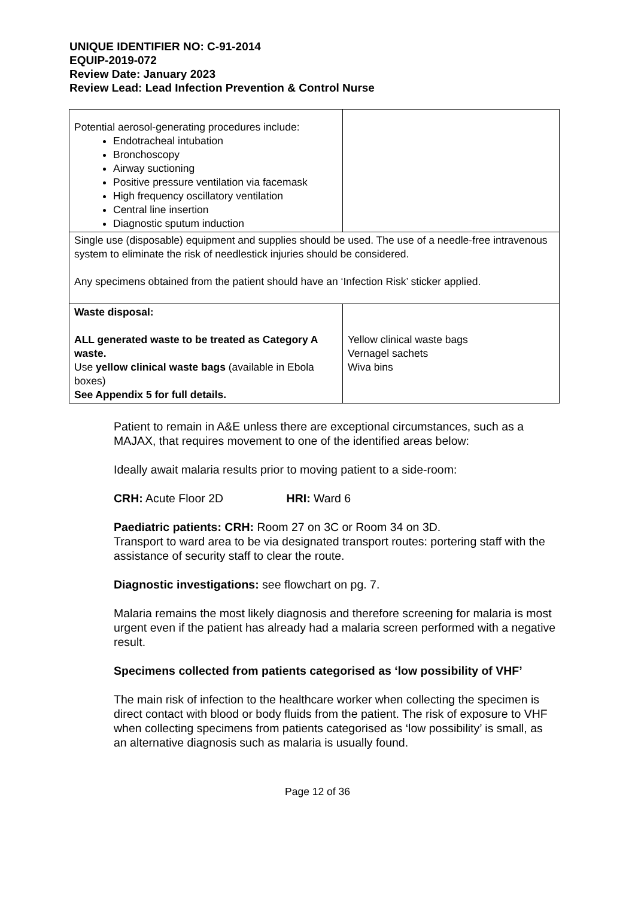UNIQUE IDENTIFIER NO: C-91-2014
EQUIP-2019-072
Review Date: January 2023
Review Lead: Lead Infection Prevention & Control Nurse
| Potential aerosol-generating procedures include: Endotracheal intubation Bronchoscopy Airway suctioning Positive pressure ventilation via facemask High frequency oscillatory ventilation Central line insertion Diagnostic sputum induction | |
| Single use (disposable) equipment and supplies should be used. The use of a needle-free intravenous system to eliminate the risk of needlestick injuries should be considered. Any specimens obtained from the patient should have an ‘Infection Risk’ sticker applied. | |
| Waste disposal: ALL generated waste to be treated as Category A waste. Use yellow clinical waste bags (available in Ebola boxes) See Appendix 5 for full details. | Yellow clinical waste bags Vernagel sachets Wiva bins |
Patient to remain in A&E unless there are exceptional circumstances, such as a MAJAX, that requires movement to one of the identified areas below:
Ideally await malaria results prior to moving patient to a side-room:
CRH: Acute Floor 2D HRI: Ward 6
Paediatric patients: CRH: Room 27 on 3C or Room 34 on 3D.
Transport to ward area to be via designated transport routes: portering staff with the assistance of security staff to clear the route.
Diagnostic investigations: see flowchart on pg. 7.
Malaria remains the most likely diagnosis and therefore screening for malaria is most urgent even if the patient has already had a malaria screen performed with a negative result.
Specimens collected from patients categorised as ‘low possibility of VHF’
The main risk of infection to the healthcare worker when collecting the specimen is direct contact with blood or body fluids from the patient. The risk of exposure to VHF when collecting specimens from patients categorised as ‘low possibility’ is small, as an alternative diagnosis such as malaria is usually found.
Page 12 of 36